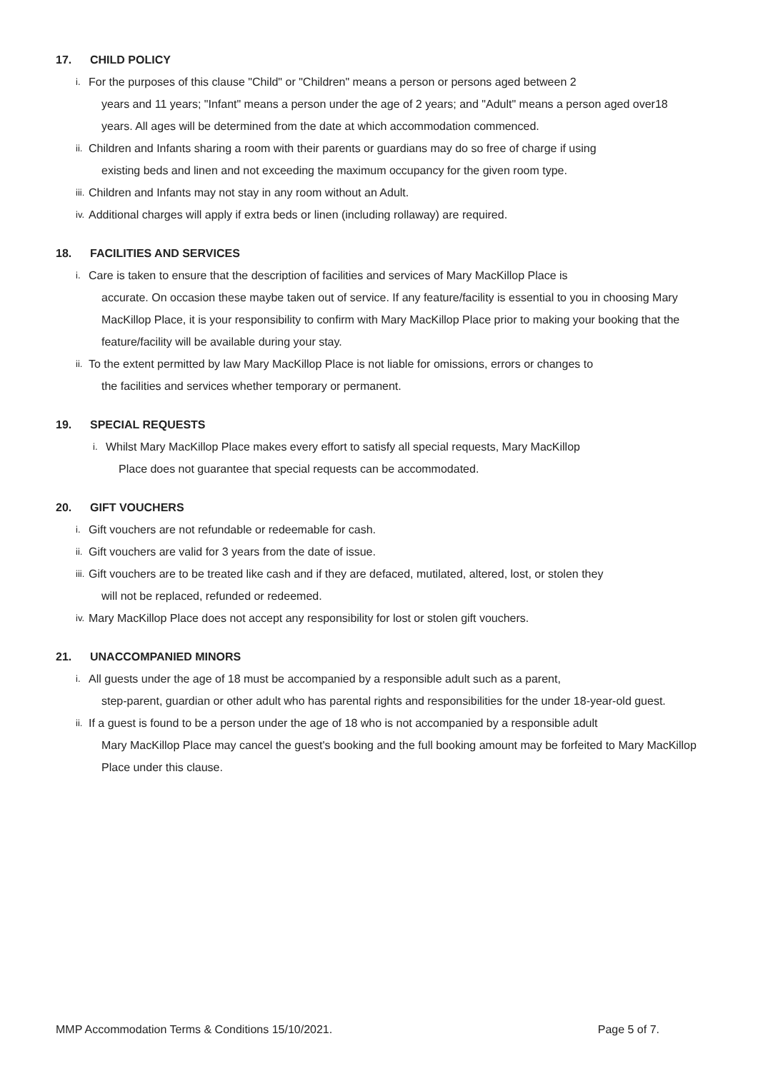17. CHILD POLICY
i.
For the purposes of this clause "Child" or "Children" means a person or persons aged between 2
years and 11 years; "Infant" means a person under the age of 2 years; and "Adult" means a person aged over18 years. All ages will be determined from the date at which accommodation commenced.
ii.
Children and Infants sharing a room with their parents or guardians may do so free of charge if using
existing beds and linen and not exceeding the maximum occupancy for the given room type.
iii.
Children and Infants may not stay in any room without an Adult.
iv.
Additional charges will apply if extra beds or linen (including rollaway) are required.
18. FACILITIES AND SERVICES
i.
Care is taken to ensure that the description of facilities and services of Mary MacKillop Place is
accurate. On occasion these maybe taken out of service. If any feature/facility is essential to you in choosing Mary MacKillop Place, it is your responsibility to confirm with Mary MacKillop Place prior to making your booking that the feature/facility will be available during your stay.
ii.
To the extent permitted by law Mary MacKillop Place is not liable for omissions, errors or changes to
the facilities and services whether temporary or permanent.
19. SPECIAL REQUESTS
i.
Whilst Mary MacKillop Place makes every effort to satisfy all special requests, Mary MacKillop
Place does not guarantee that special requests can be accommodated.
20. GIFT VOUCHERS
i.
Gift vouchers are not refundable or redeemable for cash.
ii.
Gift vouchers are valid for 3 years from the date of issue.
iii.
Gift vouchers are to be treated like cash and if they are defaced, mutilated, altered, lost, or stolen they
will not be replaced, refunded or redeemed.
iv.
Mary MacKillop Place does not accept any responsibility for lost or stolen gift vouchers.
21. UNACCOMPANIED MINORS
i.
All guests under the age of 18 must be accompanied by a responsible adult such as a parent,
step-parent, guardian or other adult who has parental rights and responsibilities for the under 18-year-old guest.
ii.
If a guest is found to be a person under the age of 18 who is not accompanied by a responsible adult
Mary MacKillop Place may cancel the guest's booking and the full booking amount may be forfeited to Mary MacKillop Place under this clause.
MMP Accommodation Terms & Conditions 15/10/2021. Page 5 of 7.